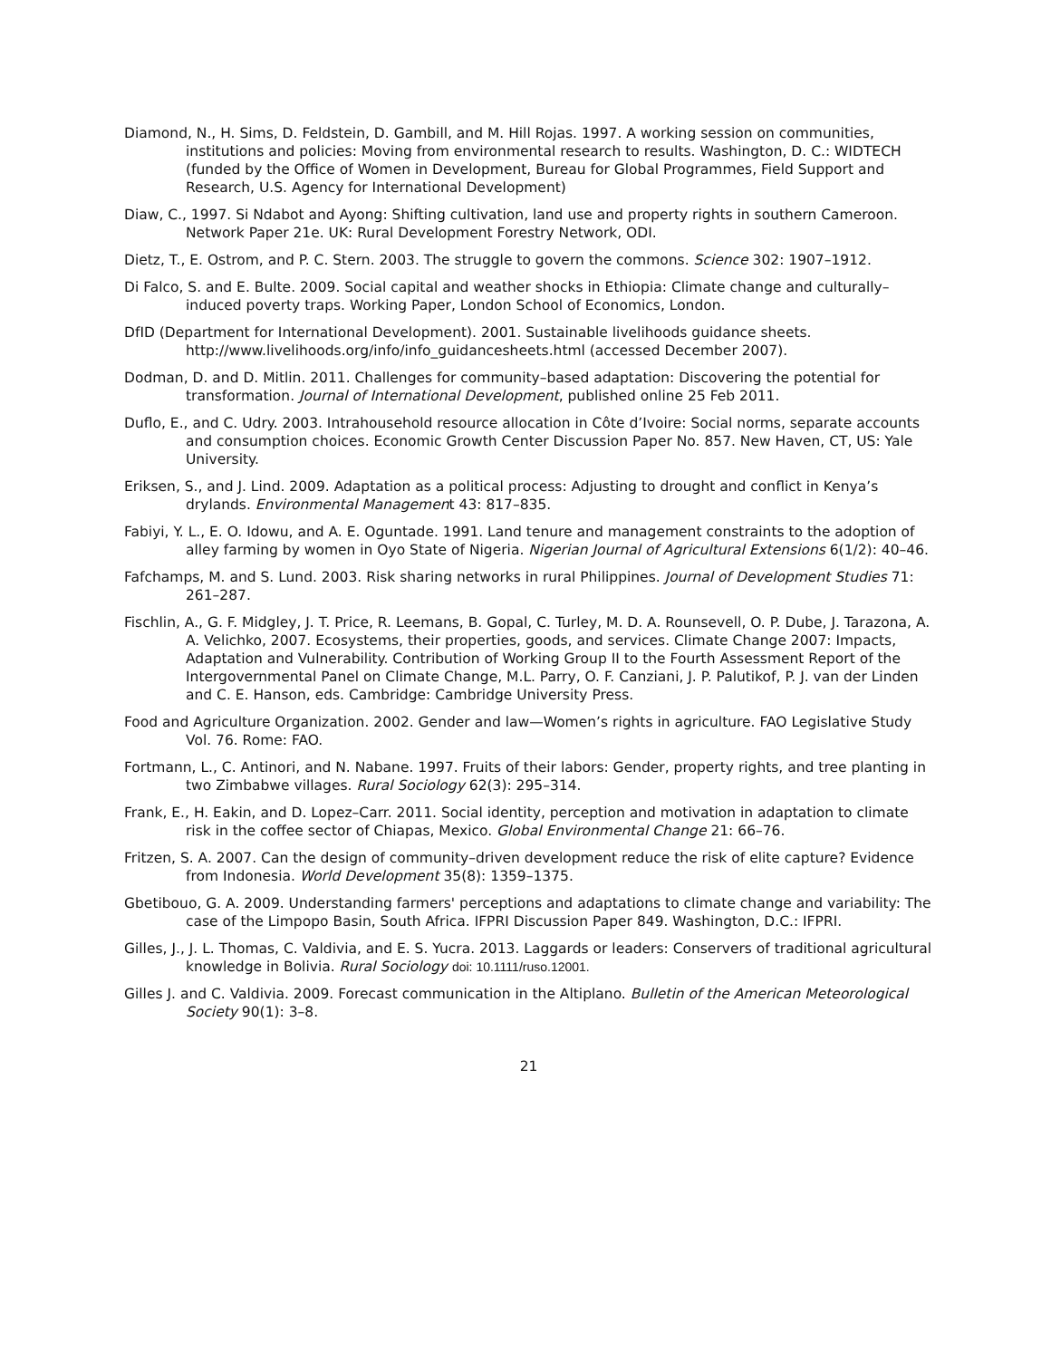Diamond, N., H. Sims, D. Feldstein, D. Gambill, and M. Hill Rojas. 1997. A working session on communities, institutions and policies: Moving from environmental research to results. Washington, D. C.: WIDTECH (funded by the Office of Women in Development, Bureau for Global Programmes, Field Support and Research, U.S. Agency for International Development)
Diaw, C., 1997. Si Ndabot and Ayong: Shifting cultivation, land use and property rights in southern Cameroon. Network Paper 21e. UK: Rural Development Forestry Network, ODI.
Dietz, T., E. Ostrom, and P. C. Stern. 2003. The struggle to govern the commons. Science 302: 1907–1912.
Di Falco, S. and E. Bulte. 2009. Social capital and weather shocks in Ethiopia: Climate change and culturally–induced poverty traps. Working Paper, London School of Economics, London.
DfID (Department for International Development). 2001. Sustainable livelihoods guidance sheets. http://www.livelihoods.org/info/info_guidancesheets.html (accessed December 2007).
Dodman, D. and D. Mitlin. 2011. Challenges for community–based adaptation: Discovering the potential for transformation. Journal of International Development, published online 25 Feb 2011.
Duflo, E., and C. Udry. 2003. Intrahousehold resource allocation in Côte d’Ivoire: Social norms, separate accounts and consumption choices. Economic Growth Center Discussion Paper No. 857. New Haven, CT, US: Yale University.
Eriksen, S., and J. Lind. 2009. Adaptation as a political process: Adjusting to drought and conflict in Kenya’s drylands. Environmental Management 43: 817–835.
Fabiyi, Y. L., E. O. Idowu, and A. E. Oguntade. 1991. Land tenure and management constraints to the adoption of alley farming by women in Oyo State of Nigeria. Nigerian Journal of Agricultural Extensions 6(1/2): 40–46.
Fafchamps, M. and S. Lund. 2003. Risk sharing networks in rural Philippines. Journal of Development Studies 71: 261–287.
Fischlin, A., G. F. Midgley, J. T. Price, R. Leemans, B. Gopal, C. Turley, M. D. A. Rounsevell, O. P. Dube, J. Tarazona, A. A. Velichko, 2007. Ecosystems, their properties, goods, and services. Climate Change 2007: Impacts, Adaptation and Vulnerability. Contribution of Working Group II to the Fourth Assessment Report of the Intergovernmental Panel on Climate Change, M.L. Parry, O. F. Canziani, J. P. Palutikof, P. J. van der Linden and C. E. Hanson, eds. Cambridge: Cambridge University Press.
Food and Agriculture Organization. 2002. Gender and law—Women’s rights in agriculture. FAO Legislative Study Vol. 76. Rome: FAO.
Fortmann, L., C. Antinori, and N. Nabane. 1997. Fruits of their labors: Gender, property rights, and tree planting in two Zimbabwe villages. Rural Sociology 62(3): 295–314.
Frank, E., H. Eakin, and D. Lopez–Carr. 2011. Social identity, perception and motivation in adaptation to climate risk in the coffee sector of Chiapas, Mexico. Global Environmental Change 21: 66–76.
Fritzen, S. A. 2007. Can the design of community–driven development reduce the risk of elite capture? Evidence from Indonesia. World Development 35(8): 1359–1375.
Gbetibouo, G. A. 2009. Understanding farmers' perceptions and adaptations to climate change and variability: The case of the Limpopo Basin, South Africa. IFPRI Discussion Paper 849. Washington, D.C.: IFPRI.
Gilles, J., J. L. Thomas, C. Valdivia, and E. S. Yucra. 2013. Laggards or leaders: Conservers of traditional agricultural knowledge in Bolivia. Rural Sociology doi: 10.1111/ruso.12001.
Gilles J. and C. Valdivia. 2009. Forecast communication in the Altiplano. Bulletin of the American Meteorological Society 90(1): 3–8.
21